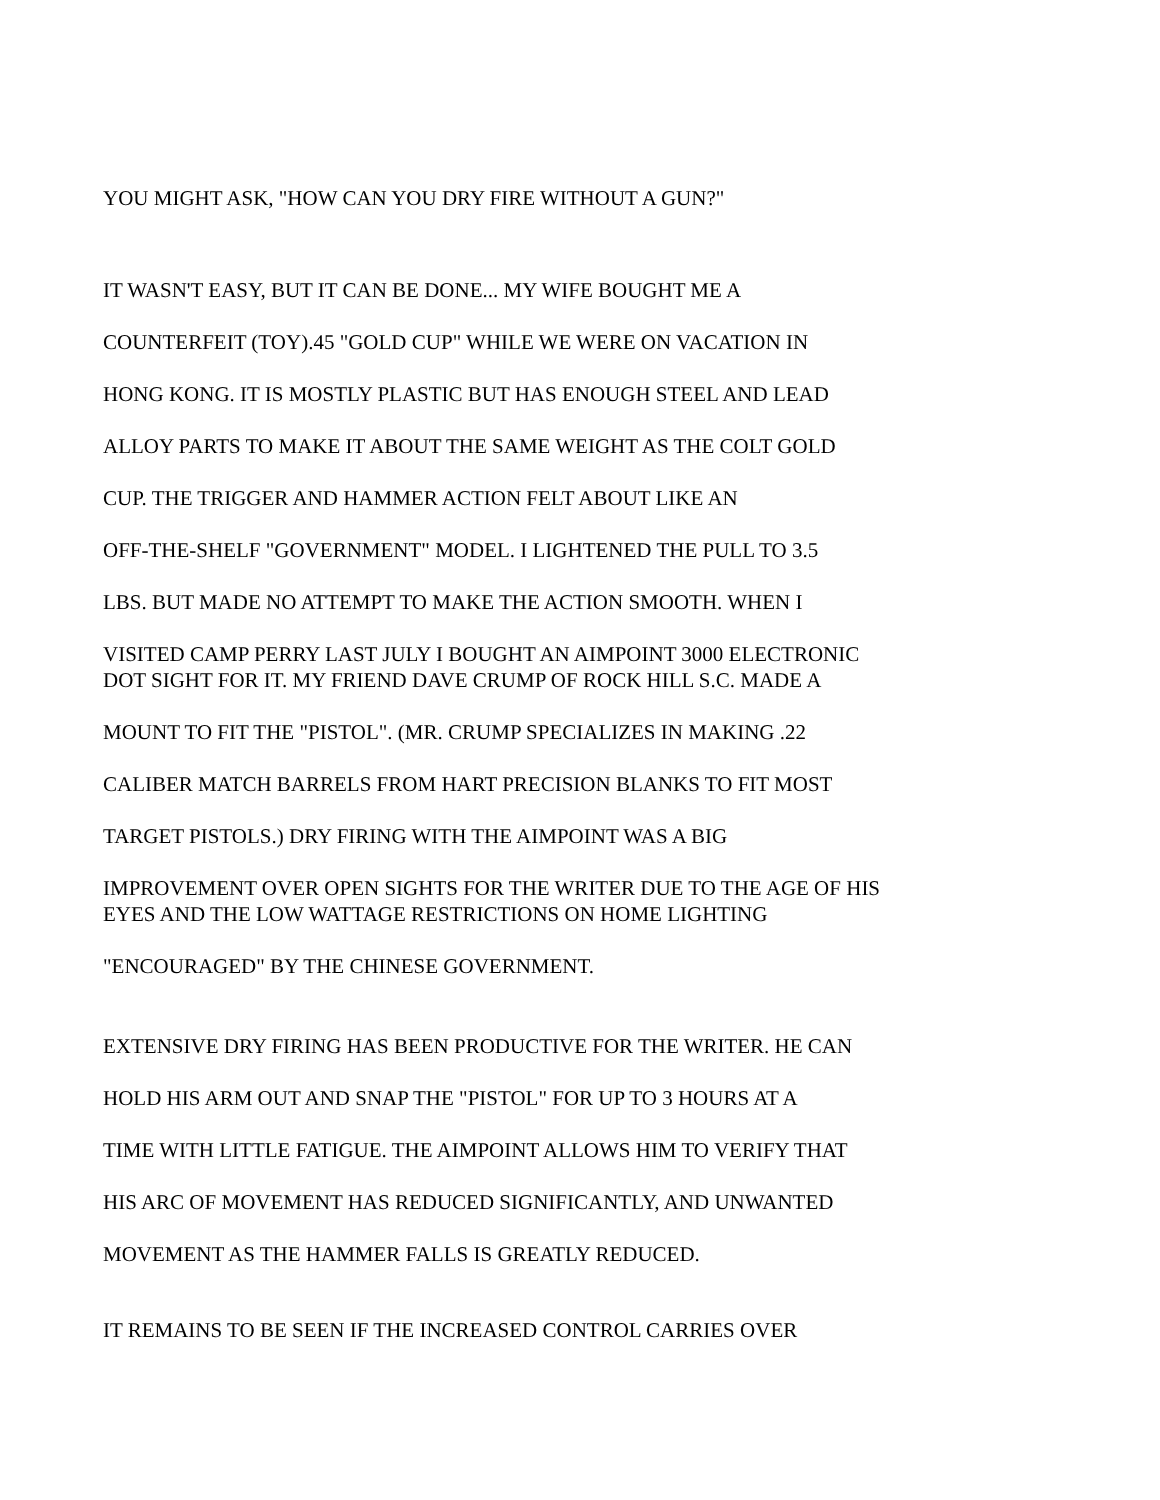YOU MIGHT ASK, "HOW CAN YOU DRY FIRE WITHOUT A GUN?"
IT WASN'T EASY, BUT IT CAN BE DONE... MY WIFE BOUGHT ME A
COUNTERFEIT (TOY).45 "GOLD CUP" WHILE WE WERE ON VACATION IN
HONG KONG. IT IS MOSTLY PLASTIC BUT HAS ENOUGH STEEL AND LEAD
ALLOY PARTS TO MAKE IT ABOUT THE SAME WEIGHT AS THE COLT GOLD
CUP. THE TRIGGER AND HAMMER ACTION FELT ABOUT LIKE AN
OFF-THE-SHELF "GOVERNMENT" MODEL. I LIGHTENED THE PULL TO 3.5
LBS. BUT MADE NO ATTEMPT TO MAKE THE ACTION SMOOTH. WHEN I
VISITED CAMP PERRY LAST JULY I BOUGHT AN AIMPOINT 3000 ELECTRONIC
DOT SIGHT FOR IT. MY FRIEND DAVE CRUMP OF ROCK HILL S.C. MADE A
MOUNT TO FIT THE "PISTOL". (MR. CRUMP SPECIALIZES IN MAKING .22
CALIBER MATCH BARRELS FROM HART PRECISION BLANKS TO FIT MOST
TARGET PISTOLS.) DRY FIRING WITH THE AIMPOINT WAS A BIG
IMPROVEMENT OVER OPEN SIGHTS FOR THE WRITER DUE TO THE AGE OF HIS
EYES AND THE LOW WATTAGE RESTRICTIONS ON HOME LIGHTING
"ENCOURAGED" BY THE CHINESE GOVERNMENT.
EXTENSIVE DRY FIRING HAS BEEN PRODUCTIVE FOR THE WRITER. HE CAN
HOLD HIS ARM OUT AND SNAP THE "PISTOL" FOR UP TO 3 HOURS AT A
TIME WITH LITTLE FATIGUE. THE AIMPOINT ALLOWS HIM TO VERIFY THAT
HIS ARC OF MOVEMENT HAS REDUCED SIGNIFICANTLY, AND UNWANTED
MOVEMENT AS THE HAMMER FALLS IS GREATLY REDUCED.
IT REMAINS TO BE SEEN IF THE INCREASED CONTROL CARRIES OVER